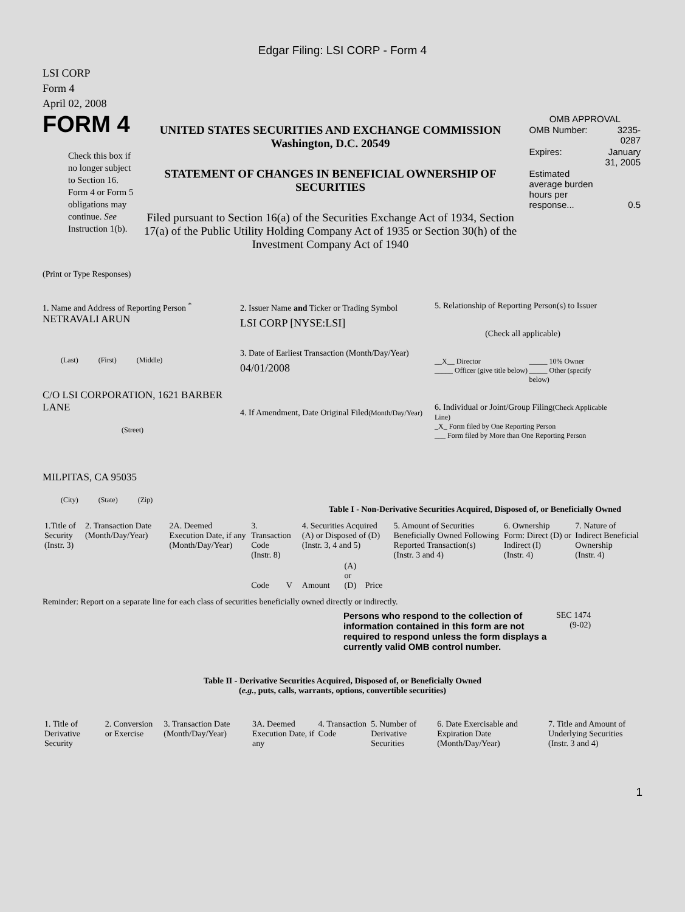Edgar Filing: LSI CORP - Form 4
LSI CORP
Form 4
April 02, 2008
FORM 4
Check this box if no longer subject to Section 16. Form 4 or Form 5 obligations may continue. See Instruction 1(b).
UNITED STATES SECURITIES AND EXCHANGE COMMISSION
Washington, D.C. 20549
STATEMENT OF CHANGES IN BENEFICIAL OWNERSHIP OF SECURITIES
Filed pursuant to Section 16(a) of the Securities Exchange Act of 1934, Section 17(a) of the Public Utility Holding Company Act of 1935 or Section 30(h) of the Investment Company Act of 1940
OMB APPROVAL
| OMB Number: | 3235-0287 |
| Expires: | January 31, 2005 |
| Estimated average burden hours per response... | 0.5 |
(Print or Type Responses)
1. Name and Address of Reporting Person <sup>*</sup>
NETRAVALI ARUN
(Last) (First) (Middle)
C/O LSI CORPORATION, 1621 BARBER LANE
(Street)
MILPITAS, CA 95035
(City) (State) (Zip)
2. Issuer Name and Ticker or Trading Symbol
LSI CORP [NYSE:LSI]
3. Date of Earliest Transaction (Month/Day/Year)
04/01/2008
4. If Amendment, Date Original Filed(Month/Day/Year)
5. Relationship of Reporting Person(s) to Issuer
(Check all applicable)
__X__ Director
_____ Officer (give title below)
_____ 10% Owner
_____ Other (specify below)
6. Individual or Joint/Group Filing(Check Applicable Line)
_X_ Form filed by One Reporting Person
___ Form filed by More than One Reporting Person
Table I - Non-Derivative Securities Acquired, Disposed of, or Beneficially Owned
| 1.Title of Security (Instr. 3) | 2. Transaction Date (Month/Day/Year) | 2A. Deemed Execution Date, if any (Month/Day/Year) | 3. Transaction Code (Instr. 8) | | 4. Securities Acquired (A) or Disposed of (D) (Instr. 3, 4 and 5) | | | 5. Amount of Securities Beneficially Owned Following Reported Transaction(s) (Instr. 3 and 4) | 6. Ownership Form: Direct (D) or Indirect (I) (Instr. 4) | 7. Nature of Indirect Beneficial Ownership (Instr. 4) |
| --- | --- | --- | --- | --- | --- | --- | --- | --- | --- | --- |
| | | | Code | V | Amount | (A) or (D) | Price | | | |
Reminder: Report on a separate line for each class of securities beneficially owned directly or indirectly.
Persons who respond to the collection of information contained in this form are not required to respond unless the form displays a currently valid OMB control number.
SEC 1474
(9-02)
Table II - Derivative Securities Acquired, Disposed of, or Beneficially Owned
(e.g., puts, calls, warrants, options, convertible securities)
| 1. Title of Derivative Security | 2. Conversion or Exercise | 3. Transaction Date (Month/Day/Year) | 3A. Deemed Execution Date, if any | 4. Transaction Code | 5. Number of Derivative Securities | 6. Date Exercisable and Expiration Date (Month/Day/Year) | 7. Title and Amount of Underlying Securities (Instr. 3 and 4) |
| --- | --- | --- | --- | --- | --- | --- | --- |
1